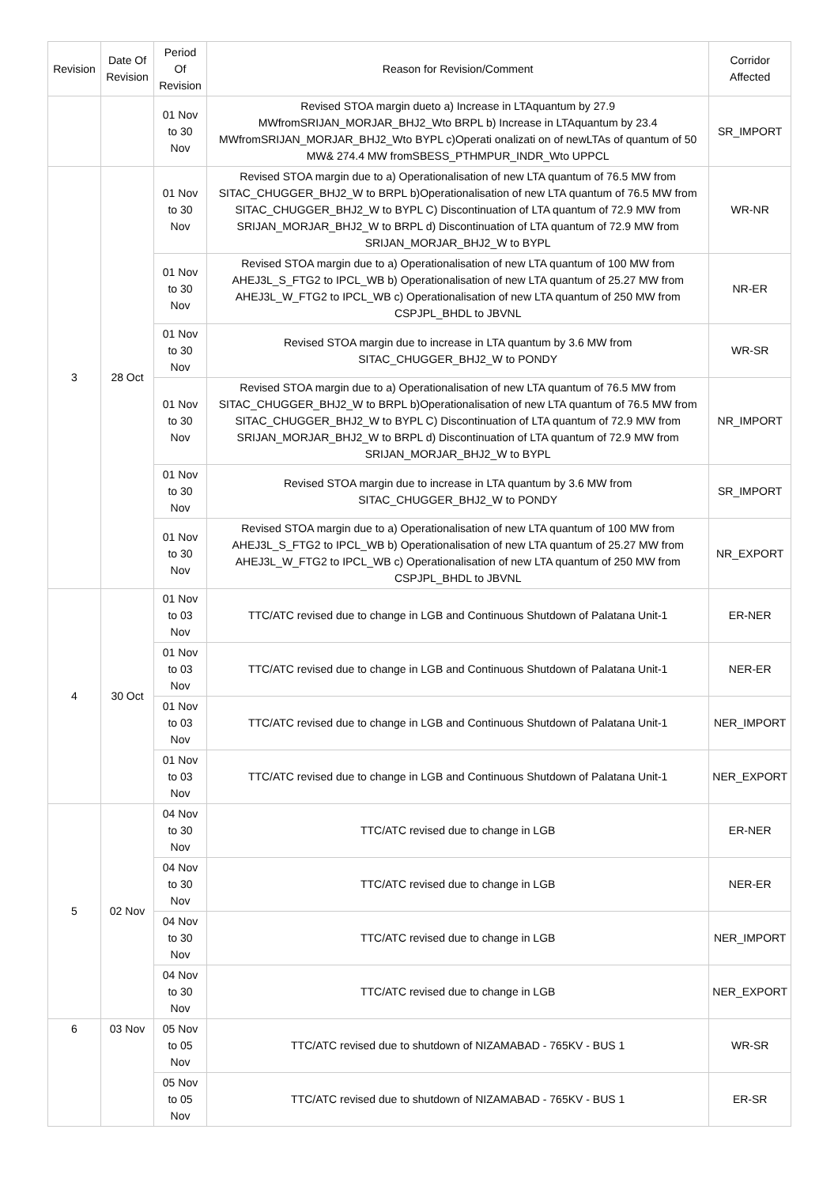| Revision | Date Of Revision | Period Of Revision | Reason for Revision/Comment | Corridor Affected |
| --- | --- | --- | --- | --- |
| | | 01 Nov to 30 Nov | Revised STOA margin dueto a) Increase in LTAquantum by 27.9 MWfromSRIJAN_MORJAR_BHJ2_Wto BRPL b) Increase in LTAquantum by 23.4 MWfromSRIJAN_MORJAR_BHJ2_Wto BYPL c)Operati onalizati on of newLTAs of quantum of 50 MW& 274.4 MW fromSBESS_PTHMPUR_INDR_Wto UPPCL | SR_IMPORT |
| 3 | 28 Oct | 01 Nov to 30 Nov | Revised STOA margin due to a) Operationalisation of new LTA quantum of 76.5 MW from SITAC_CHUGGER_BHJ2_W to BRPL b)Operationalisation of new LTA quantum of 76.5 MW from SITAC_CHUGGER_BHJ2_W to BYPL C) Discontinuation of LTA quantum of 72.9 MW from SRIJAN_MORJAR_BHJ2_W to BRPL d) Discontinuation of LTA quantum of 72.9 MW from SRIJAN_MORJAR_BHJ2_W to BYPL | WR-NR |
| | | 01 Nov to 30 Nov | Revised STOA margin due to a) Operationalisation of new LTA quantum of 100 MW from AHEJ3L_S_FTG2 to IPCL_WB b) Operationalisation of new LTA quantum of 25.27 MW from AHEJ3L_W_FTG2 to IPCL_WB c) Operationalisation of new LTA quantum of 250 MW from CSPJPL_BHDL to JBVNL | NR-ER |
| | | 01 Nov to 30 Nov | Revised STOA margin due to increase in LTA quantum by 3.6 MW from SITAC_CHUGGER_BHJ2_W to PONDY | WR-SR |
| | | 01 Nov to 30 Nov | Revised STOA margin due to a) Operationalisation of new LTA quantum of 76.5 MW from SITAC_CHUGGER_BHJ2_W to BRPL b)Operationalisation of new LTA quantum of 76.5 MW from SITAC_CHUGGER_BHJ2_W to BYPL C) Discontinuation of LTA quantum of 72.9 MW from SRIJAN_MORJAR_BHJ2_W to BRPL d) Discontinuation of LTA quantum of 72.9 MW from SRIJAN_MORJAR_BHJ2_W to BYPL | NR_IMPORT |
| | | 01 Nov to 30 Nov | Revised STOA margin due to increase in LTA quantum by 3.6 MW from SITAC_CHUGGER_BHJ2_W to PONDY | SR_IMPORT |
| | | 01 Nov to 30 Nov | Revised STOA margin due to a) Operationalisation of new LTA quantum of 100 MW from AHEJ3L_S_FTG2 to IPCL_WB b) Operationalisation of new LTA quantum of 25.27 MW from AHEJ3L_W_FTG2 to IPCL_WB c) Operationalisation of new LTA quantum of 250 MW from CSPJPL_BHDL to JBVNL | NR_EXPORT |
| 4 | 30 Oct | 01 Nov to 03 Nov | TTC/ATC revised due to change in LGB and Continuous Shutdown of Palatana Unit-1 | ER-NER |
| | | 01 Nov to 03 Nov | TTC/ATC revised due to change in LGB and Continuous Shutdown of Palatana Unit-1 | NER-ER |
| | | 01 Nov to 03 Nov | TTC/ATC revised due to change in LGB and Continuous Shutdown of Palatana Unit-1 | NER_IMPORT |
| | | 01 Nov to 03 Nov | TTC/ATC revised due to change in LGB and Continuous Shutdown of Palatana Unit-1 | NER_EXPORT |
| 5 | 02 Nov | 04 Nov to 30 Nov | TTC/ATC revised due to change in LGB | ER-NER |
| | | 04 Nov to 30 Nov | TTC/ATC revised due to change in LGB | NER-ER |
| | | 04 Nov to 30 Nov | TTC/ATC revised due to change in LGB | NER_IMPORT |
| | | 04 Nov to 30 Nov | TTC/ATC revised due to change in LGB | NER_EXPORT |
| 6 | 03 Nov | 05 Nov to 05 Nov | TTC/ATC revised due to shutdown of NIZAMABAD - 765KV - BUS 1 | WR-SR |
| | | 05 Nov to 05 Nov | TTC/ATC revised due to shutdown of NIZAMABAD - 765KV - BUS 1 | ER-SR |